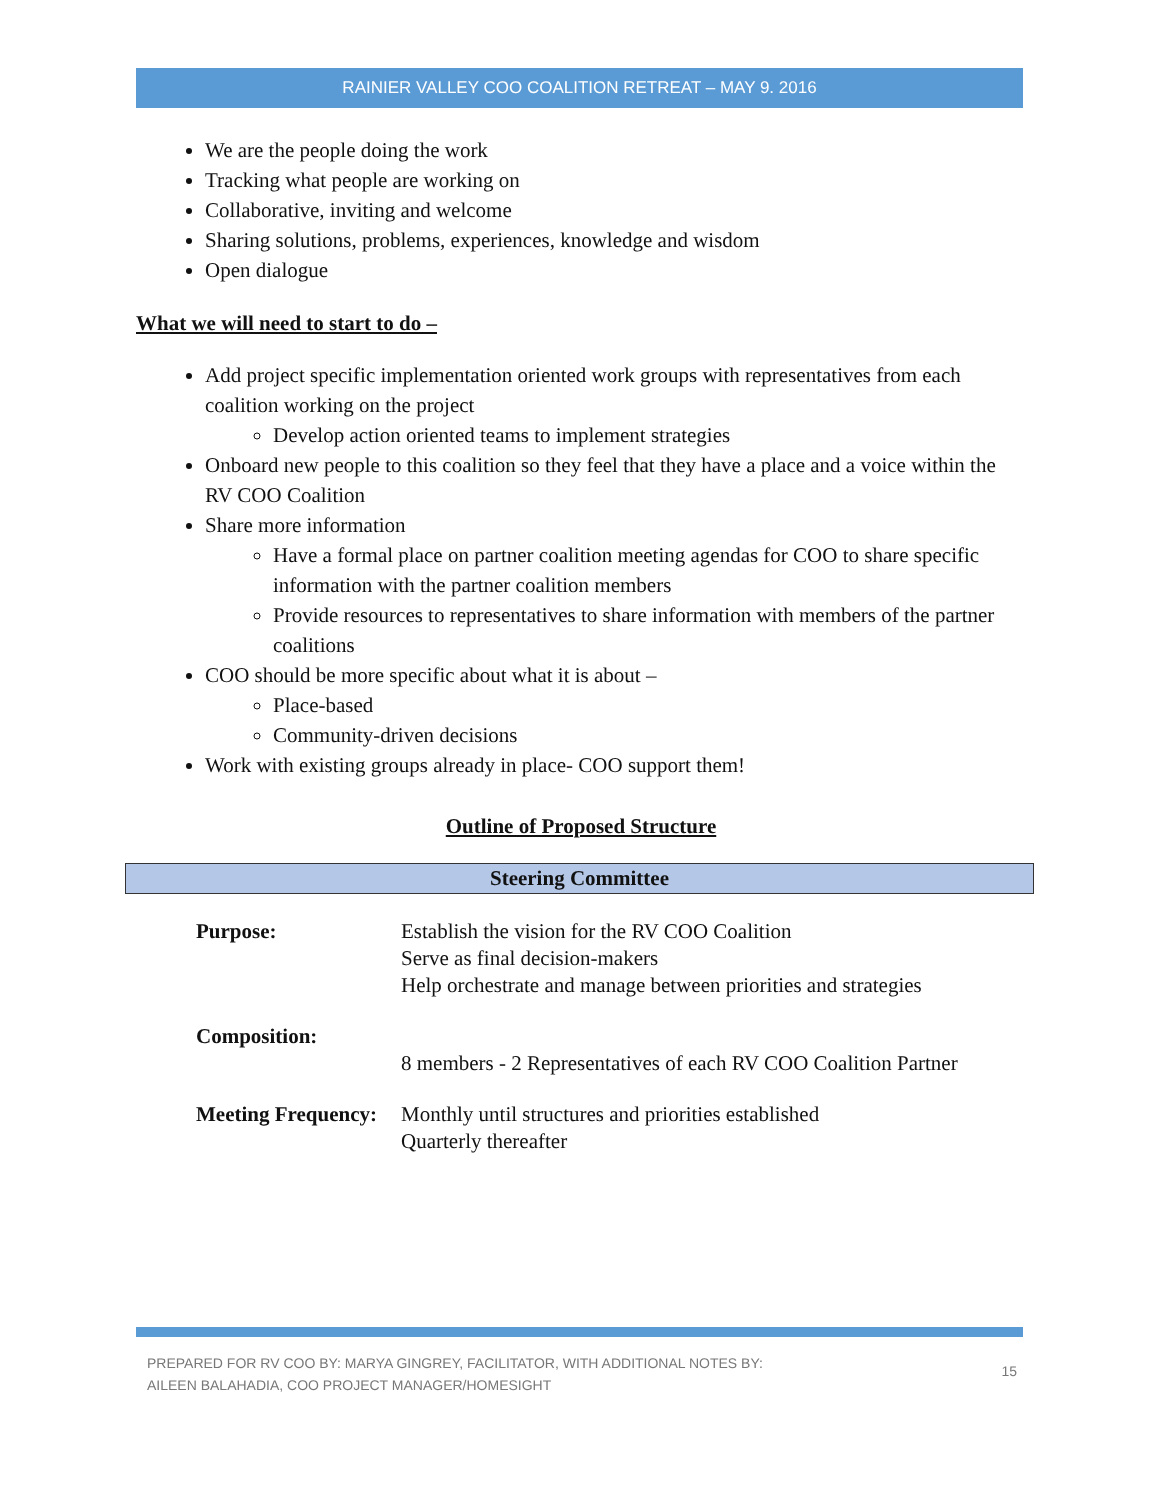RAINIER VALLEY COO COALITION RETREAT – MAY 9. 2016
We are the people doing the work
Tracking what people are working on
Collaborative, inviting and welcome
Sharing solutions, problems, experiences, knowledge and wisdom
Open dialogue
What we will need to start to do –
Add project specific implementation oriented work groups with representatives from each coalition working on the project
Develop action oriented teams to implement strategies
Onboard new people to this coalition so they feel that they have a place and a voice within the RV COO Coalition
Share more information
Have a formal place on partner coalition meeting agendas for COO to share specific information with the partner coalition members
Provide resources to representatives to share information with members of the partner coalitions
COO should be more specific about what it is about –
Place-based
Community-driven decisions
Work with existing groups already in place- COO support them!
Outline of Proposed Structure
Steering Committee
| Purpose: | Establish the vision for the RV COO Coalition Serve as final decision-makers Help orchestrate and manage between priorities and strategies |
| Composition: | 8 members - 2 Representatives of each RV COO Coalition Partner |
| Meeting Frequency: | Monthly until structures and priorities established Quarterly thereafter |
PREPARED FOR RV COO BY: MARYA GINGREY, FACILITATOR, WITH ADDITIONAL NOTES BY:
AILEEN BALAHADIA, COO PROJECT MANAGER/HOMESIGHT
15